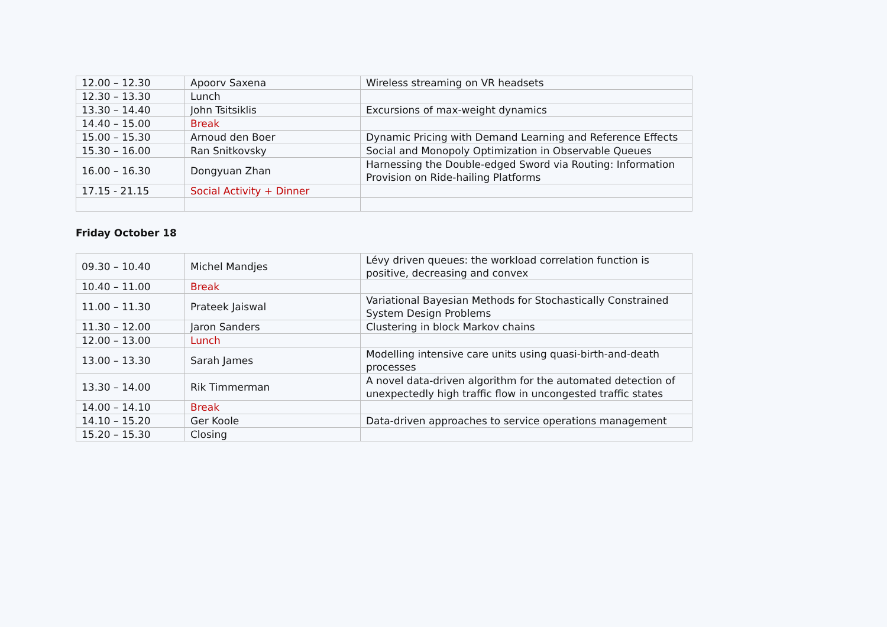| 12.00 – 12.30 | Apoorv Saxena | Wireless streaming on VR headsets |
| 12.30 – 13.30 | Lunch | |
| 13.30 – 14.40 | John Tsitsiklis | Excursions of max-weight dynamics |
| 14.40 – 15.00 | Break | |
| 15.00 – 15.30 | Arnoud den Boer | Dynamic Pricing with Demand Learning and Reference Effects |
| 15.30 – 16.00 | Ran Snitkovsky | Social and Monopoly Optimization in Observable Queues |
| 16.00 – 16.30 | Dongyuan Zhan | Harnessing the Double-edged Sword via Routing: Information Provision on Ride-hailing Platforms |
| 17.15 - 21.15 | Social Activity + Dinner | |
Friday October 18
| 09.30 – 10.40 | Michel Mandjes | Lévy driven queues: the workload correlation function is positive, decreasing and convex |
| 10.40 – 11.00 | Break | |
| 11.00 – 11.30 | Prateek Jaiswal | Variational Bayesian Methods for Stochastically Constrained System Design Problems |
| 11.30 – 12.00 | Jaron Sanders | Clustering in block Markov chains |
| 12.00 – 13.00 | Lunch | |
| 13.00 – 13.30 | Sarah James | Modelling intensive care units using quasi-birth-and-death processes |
| 13.30 – 14.00 | Rik Timmerman | A novel data-driven algorithm for the automated detection of unexpectedly high traffic flow in uncongested traffic states |
| 14.00 – 14.10 | Break | |
| 14.10 – 15.20 | Ger Koole | Data-driven approaches to service operations management |
| 15.20 – 15.30 | Closing | |